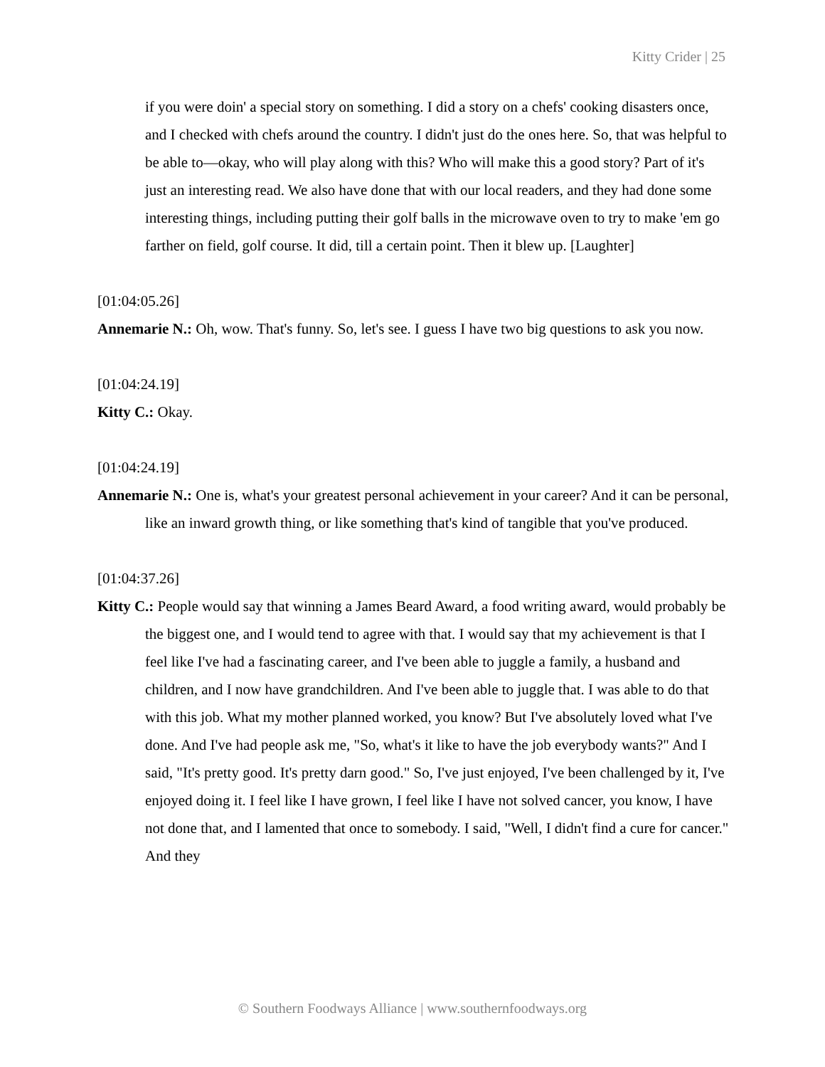Kitty Crider | 25
if you were doin' a special story on something. I did a story on a chefs' cooking disasters once, and I checked with chefs around the country. I didn't just do the ones here. So, that was helpful to be able to—okay, who will play along with this? Who will make this a good story? Part of it's just an interesting read. We also have done that with our local readers, and they had done some interesting things, including putting their golf balls in the microwave oven to try to make 'em go farther on field, golf course. It did, till a certain point. Then it blew up. [Laughter]
[01:04:05.26]
Annemarie N.: Oh, wow. That's funny. So, let's see. I guess I have two big questions to ask you now.
[01:04:24.19]
Kitty C.: Okay.
[01:04:24.19]
Annemarie N.: One is, what's your greatest personal achievement in your career? And it can be personal, like an inward growth thing, or like something that's kind of tangible that you've produced.
[01:04:37.26]
Kitty C.: People would say that winning a James Beard Award, a food writing award, would probably be the biggest one, and I would tend to agree with that. I would say that my achievement is that I feel like I've had a fascinating career, and I've been able to juggle a family, a husband and children, and I now have grandchildren. And I've been able to juggle that. I was able to do that with this job. What my mother planned worked, you know? But I've absolutely loved what I've done. And I've had people ask me, "So, what's it like to have the job everybody wants?" And I said, "It's pretty good. It's pretty darn good." So, I've just enjoyed, I've been challenged by it, I've enjoyed doing it. I feel like I have grown, I feel like I have not solved cancer, you know, I have not done that, and I lamented that once to somebody. I said, "Well, I didn't find a cure for cancer." And they
© Southern Foodways Alliance | www.southernfoodways.org